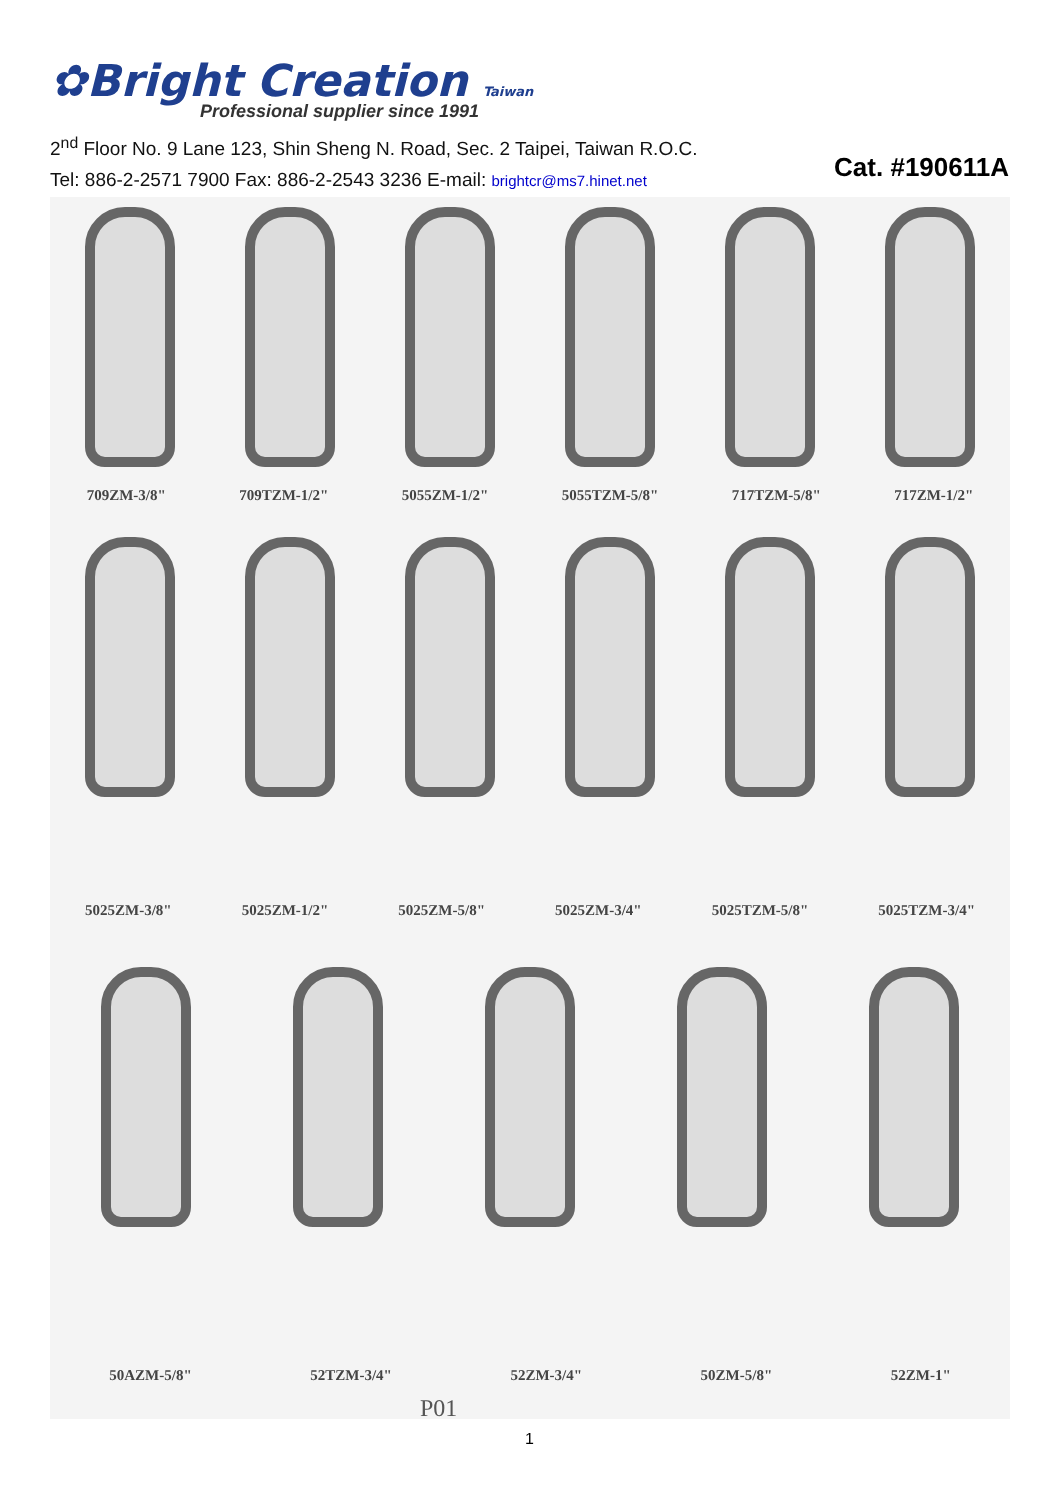✿Bright Creation Taiwan
Professional supplier since 1991
2<sup>nd</sup> Floor No. 9 Lane 123, Shin Sheng N. Road, Sec. 2 Taipei, Taiwan R.O.C.
Tel: 886-2-2571 7900 Fax: 886-2-2543 3236 E-mail: brightcr@ms7.hinet.net
Cat. #190611A
709ZM-3/8" 709TZM-1/2" 5055ZM-1/2" 5055TZM-5/8" 717TZM-5/8" 717ZM-1/2"
5025ZM-3/8" 5025ZM-1/2" 5025ZM-5/8" 5025ZM-3/4" 5025TZM-5/8" 5025TZM-3/4"
50AZM-5/8" 52TZM-3/4" 52ZM-3/4" 50ZM-5/8" 52ZM-1"
P01
1